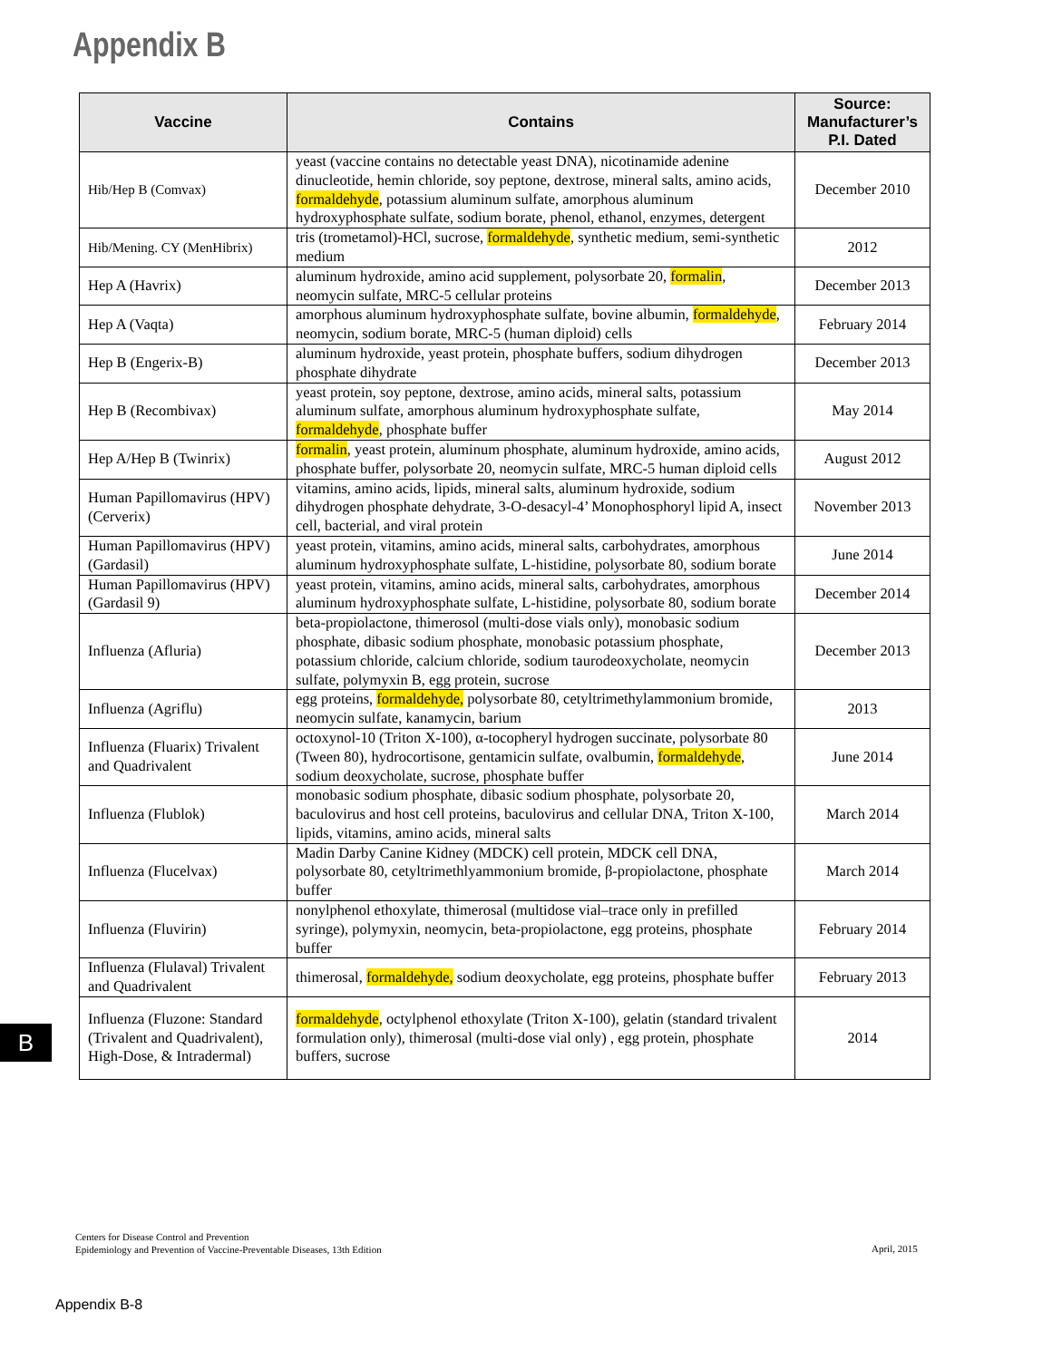Appendix B
| Vaccine | Contains | Source: Manufacturer’s P.I. Dated |
| --- | --- | --- |
| Hib/Hep B (Comvax) | yeast (vaccine contains no detectable yeast DNA), nicotinamide adenine dinucleotide, hemin chloride, soy peptone, dextrose, mineral salts, amino acids, formaldehyde , potassium aluminum sulfate, amorphous aluminum hydroxyphosphate sulfate, sodium borate, phenol, ethanol, enzymes, detergent | December 2010 |
| Hib/Mening. CY (MenHibrix) | tris (trometamol)-HCl, sucrose, formaldehyde , synthetic medium, semi-synthetic medium | 2012 |
| Hep A (Havrix) | aluminum hydroxide, amino acid supplement, polysorbate 20, formalin , neomycin sulfate, MRC-5 cellular proteins | December 2013 |
| Hep A (Vaqta) | amorphous aluminum hydroxyphosphate sulfate, bovine albumin, formaldehyde , neomycin, sodium borate, MRC-5 (human diploid) cells | February 2014 |
| Hep B (Engerix-B) | aluminum hydroxide, yeast protein, phosphate buffers, sodium dihydrogen phosphate dihydrate | December 2013 |
| Hep B (Recombivax) | yeast protein, soy peptone, dextrose, amino acids, mineral salts, potassium aluminum sulfate, amorphous aluminum hydroxyphosphate sulfate, formaldehyde , phosphate buffer | May 2014 |
| Hep A/Hep B (Twinrix) | formalin , yeast protein, aluminum phosphate, aluminum hydroxide, amino acids, phosphate buffer, polysorbate 20, neomycin sulfate, MRC-5 human diploid cells | August 2012 |
| Human Papillomavirus (HPV) (Cerverix) | vitamins, amino acids, lipids, mineral salts, aluminum hydroxide, sodium dihydrogen phosphate dehydrate, 3-O-desacyl-4’ Monophosphoryl lipid A, insect cell, bacterial, and viral protein | November 2013 |
| Human Papillomavirus (HPV) (Gardasil) | yeast protein, vitamins, amino acids, mineral salts, carbohydrates, amorphous aluminum hydroxyphosphate sulfate, L-histidine, polysorbate 80, sodium borate | June 2014 |
| Human Papillomavirus (HPV) (Gardasil 9) | yeast protein, vitamins, amino acids, mineral salts, carbohydrates, amorphous aluminum hydroxyphosphate sulfate, L-histidine, polysorbate 80, sodium borate | December 2014 |
| Influenza (Afluria) | beta-propiolactone, thimerosol (multi-dose vials only), monobasic sodium phosphate, dibasic sodium phosphate, monobasic potassium phosphate, potassium chloride, calcium chloride, sodium taurodeoxycholate, neomycin sulfate, polymyxin B, egg protein, sucrose | December 2013 |
| Influenza (Agriflu) | egg proteins, formaldehyde, polysorbate 80, cetyltrimethylammonium bromide, neomycin sulfate, kanamycin, barium | 2013 |
| Influenza (Fluarix) Trivalent and Quadrivalent | octoxynol-10 (Triton X-100), α-tocopheryl hydrogen succinate, polysorbate 80 (Tween 80), hydrocortisone, gentamicin sulfate, ovalbumin, formaldehyde , sodium deoxycholate, sucrose, phosphate buffer | June 2014 |
| Influenza (Flublok) | monobasic sodium phosphate, dibasic sodium phosphate, polysorbate 20, baculovirus and host cell proteins, baculovirus and cellular DNA, Triton X-100, lipids, vitamins, amino acids, mineral salts | March 2014 |
| Influenza (Flucelvax) | Madin Darby Canine Kidney (MDCK) cell protein, MDCK cell DNA, polysorbate 80, cetyltrimethlyammonium bromide, β-propiolactone, phosphate buffer | March 2014 |
| Influenza (Fluvirin) | nonylphenol ethoxylate, thimerosal (multidose vial–trace only in prefilled syringe), polymyxin, neomycin, beta-propiolactone, egg proteins, phosphate buffer | February 2014 |
| Influenza (Flulaval) Trivalent and Quadrivalent | thimerosal, formaldehyde, sodium deoxycholate, egg proteins, phosphate buffer | February 2013 |
| Influenza (Fluzone: Standard (Trivalent and Quadrivalent), High-Dose, & Intradermal) | formaldehyde , octylphenol ethoxylate (Triton X-100), gelatin (standard trivalent formulation only), thimerosal (multi-dose vial only) , egg protein, phosphate buffers, sucrose | 2014 |
B
Centers for Disease Control and Prevention
Epidemiology and Prevention of Vaccine-Preventable Diseases, 13th Edition
April, 2015
Appendix B-8